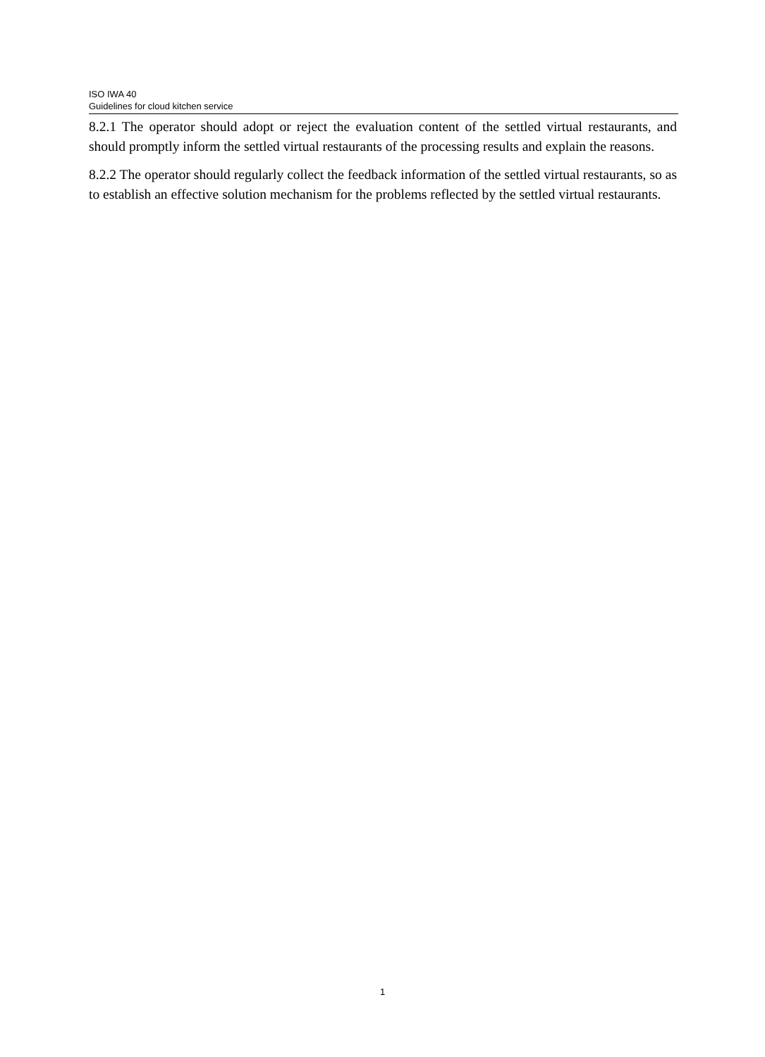ISO IWA 40
Guidelines for cloud kitchen service
8.2.1 The operator should adopt or reject the evaluation content of the settled virtual restaurants, and should promptly inform the settled virtual restaurants of the processing results and explain the reasons.
8.2.2 The operator should regularly collect the feedback information of the settled virtual restaurants, so as to establish an effective solution mechanism for the problems reflected by the settled virtual restaurants.
1